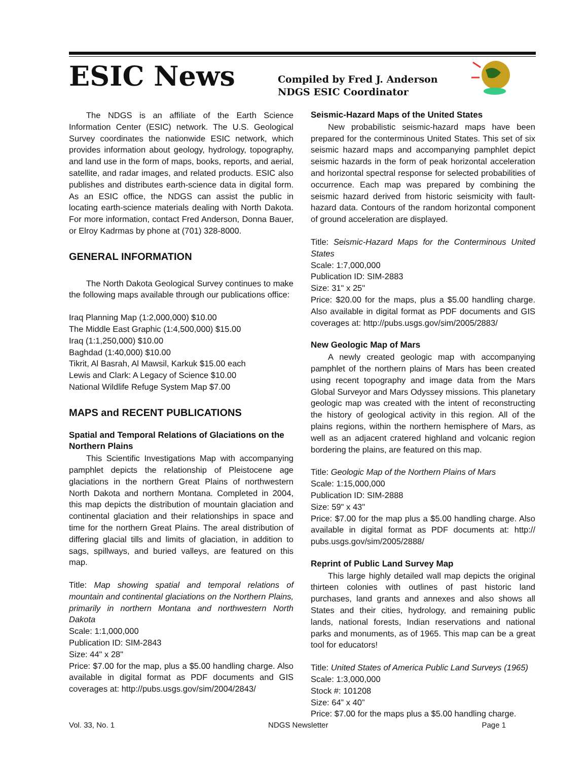ESIC News
Compiled by Fred J. Anderson
NDGS ESIC Coordinator
The NDGS is an affiliate of the Earth Science Information Center (ESIC) network. The U.S. Geological Survey coordinates the nationwide ESIC network, which provides information about geology, hydrology, topography, and land use in the form of maps, books, reports, and aerial, satellite, and radar images, and related products. ESIC also publishes and distributes earth-science data in digital form. As an ESIC office, the NDGS can assist the public in locating earth-science materials dealing with North Dakota. For more information, contact Fred Anderson, Donna Bauer, or Elroy Kadrmas by phone at (701) 328-8000.
GENERAL INFORMATION
The North Dakota Geological Survey continues to make the following maps available through our publications office:
Iraq Planning Map (1:2,000,000) $10.00
The Middle East Graphic (1:4,500,000) $15.00
Iraq (1:1,250,000) $10.00
Baghdad (1:40,000) $10.00
Tikrit, Al Basrah, Al Mawsil, Karkuk $15.00 each
Lewis and Clark: A Legacy of Science $10.00
National Wildlife Refuge System Map $7.00
MAPS and RECENT PUBLICATIONS
Spatial and Temporal Relations of Glaciations on the Northern Plains
This Scientific Investigations Map with accompanying pamphlet depicts the relationship of Pleistocene age glaciations in the northern Great Plains of northwestern North Dakota and northern Montana. Completed in 2004, this map depicts the distribution of mountain glaciation and continental glaciation and their relationships in space and time for the northern Great Plains. The areal distribution of differing glacial tills and limits of glaciation, in addition to sags, spillways, and buried valleys, are featured on this map.
Title: Map showing spatial and temporal relations of mountain and continental glaciations on the Northern Plains, primarily in northern Montana and northwestern North Dakota
Scale: 1:1,000,000
Publication ID: SIM-2843
Size: 44" x 28"
Price: $7.00 for the map, plus a $5.00 handling charge. Also available in digital format as PDF documents and GIS coverages at: http://pubs.usgs.gov/sim/2004/2843/
Seismic-Hazard Maps of the United States
New probabilistic seismic-hazard maps have been prepared for the conterminous United States. This set of six seismic hazard maps and accompanying pamphlet depict seismic hazards in the form of peak horizontal acceleration and horizontal spectral response for selected probabilities of occurrence. Each map was prepared by combining the seismic hazard derived from historic seismicity with fault-hazard data. Contours of the random horizontal component of ground acceleration are displayed.
Title: Seismic-Hazard Maps for the Conterminous United States
Scale: 1:7,000,000
Publication ID: SIM-2883
Size: 31" x 25"
Price: $20.00 for the maps, plus a $5.00 handling charge. Also available in digital format as PDF documents and GIS coverages at: http://pubs.usgs.gov/sim/2005/2883/
New Geologic Map of Mars
A newly created geologic map with accompanying pamphlet of the northern plains of Mars has been created using recent topography and image data from the Mars Global Surveyor and Mars Odyssey missions. This planetary geologic map was created with the intent of reconstructing the history of geological activity in this region. All of the plains regions, within the northern hemisphere of Mars, as well as an adjacent cratered highland and volcanic region bordering the plains, are featured on this map.
Title: Geologic Map of the Northern Plains of Mars
Scale: 1:15,000,000
Publication ID: SIM-2888
Size: 59" x 43"
Price: $7.00 for the map plus a $5.00 handling charge. Also available in digital format as PDF documents at: http:// pubs.usgs.gov/sim/2005/2888/
Reprint of Public Land Survey Map
This large highly detailed wall map depicts the original thirteen colonies with outlines of past historic land purchases, land grants and annexes and also shows all States and their cities, hydrology, and remaining public lands, national forests, Indian reservations and national parks and monuments, as of 1965. This map can be a great tool for educators!
Title: United States of America Public Land Surveys (1965)
Scale: 1:3,000,000
Stock #: 101208
Size: 64” x 40”
Price: $7.00 for the maps plus a $5.00 handling charge.
Vol. 33, No. 1 NDGS Newsletter Page 1